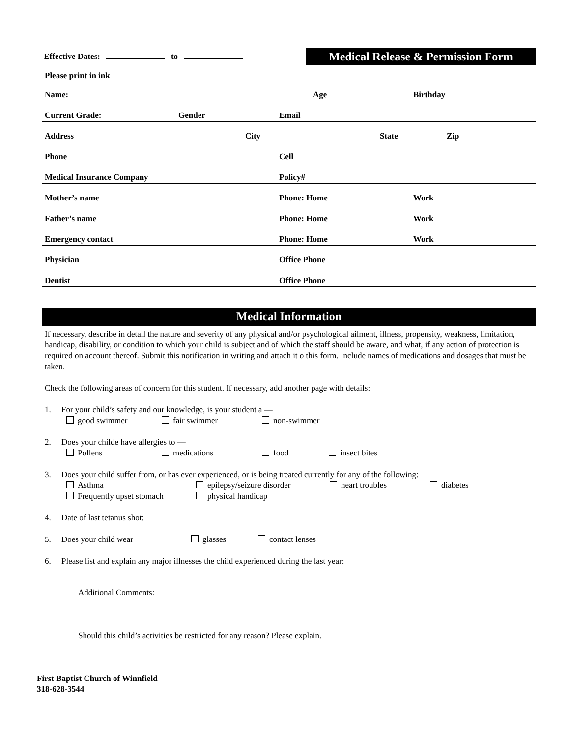Effective Dates: to
Medical Release & Permission Form
Please print in ink
Name: Age Birthday
Current Grade: Gender Email
Address City State Zip
Phone Cell
Medical Insurance Company Policy#
Mother’s name Phone: Home Work
Father’s name Phone: Home Work
Emergency contact Phone: Home Work
Physician Office Phone
Dentist Office Phone
Medical Information
If necessary, describe in detail the nature and severity of any physical and/or psychological ailment, illness, propensity, weakness, limitation, handicap, disability, or condition to which your child is subject and of which the staff should be aware, and what, if any action of protection is required on account thereof. Submit this notification in writing and attach it o this form. Include names of medications and dosages that must be taken.
Check the following areas of concern for this student. If necessary, add another page with details:
1. For your child’s safety and our knowledge, is your student a —
good swimmer fair swimmer non-swimmer
2. Does your childe have allergies to —
Pollens medications food insect bites
3. Does your child suffer from, or has ever experienced, or is being treated currently for any of the following:
Asthma epilepsy/seizure disorder heart troubles diabetes
Frequently upset stomach physical handicap
4. Date of last tetanus shot:
5. Does your child wear glasses contact lenses
6. Please list and explain any major illnesses the child experienced during the last year:
Additional Comments:
Should this child’s activities be restricted for any reason? Please explain.
First Baptist Church of Winnfield
318-628-3544